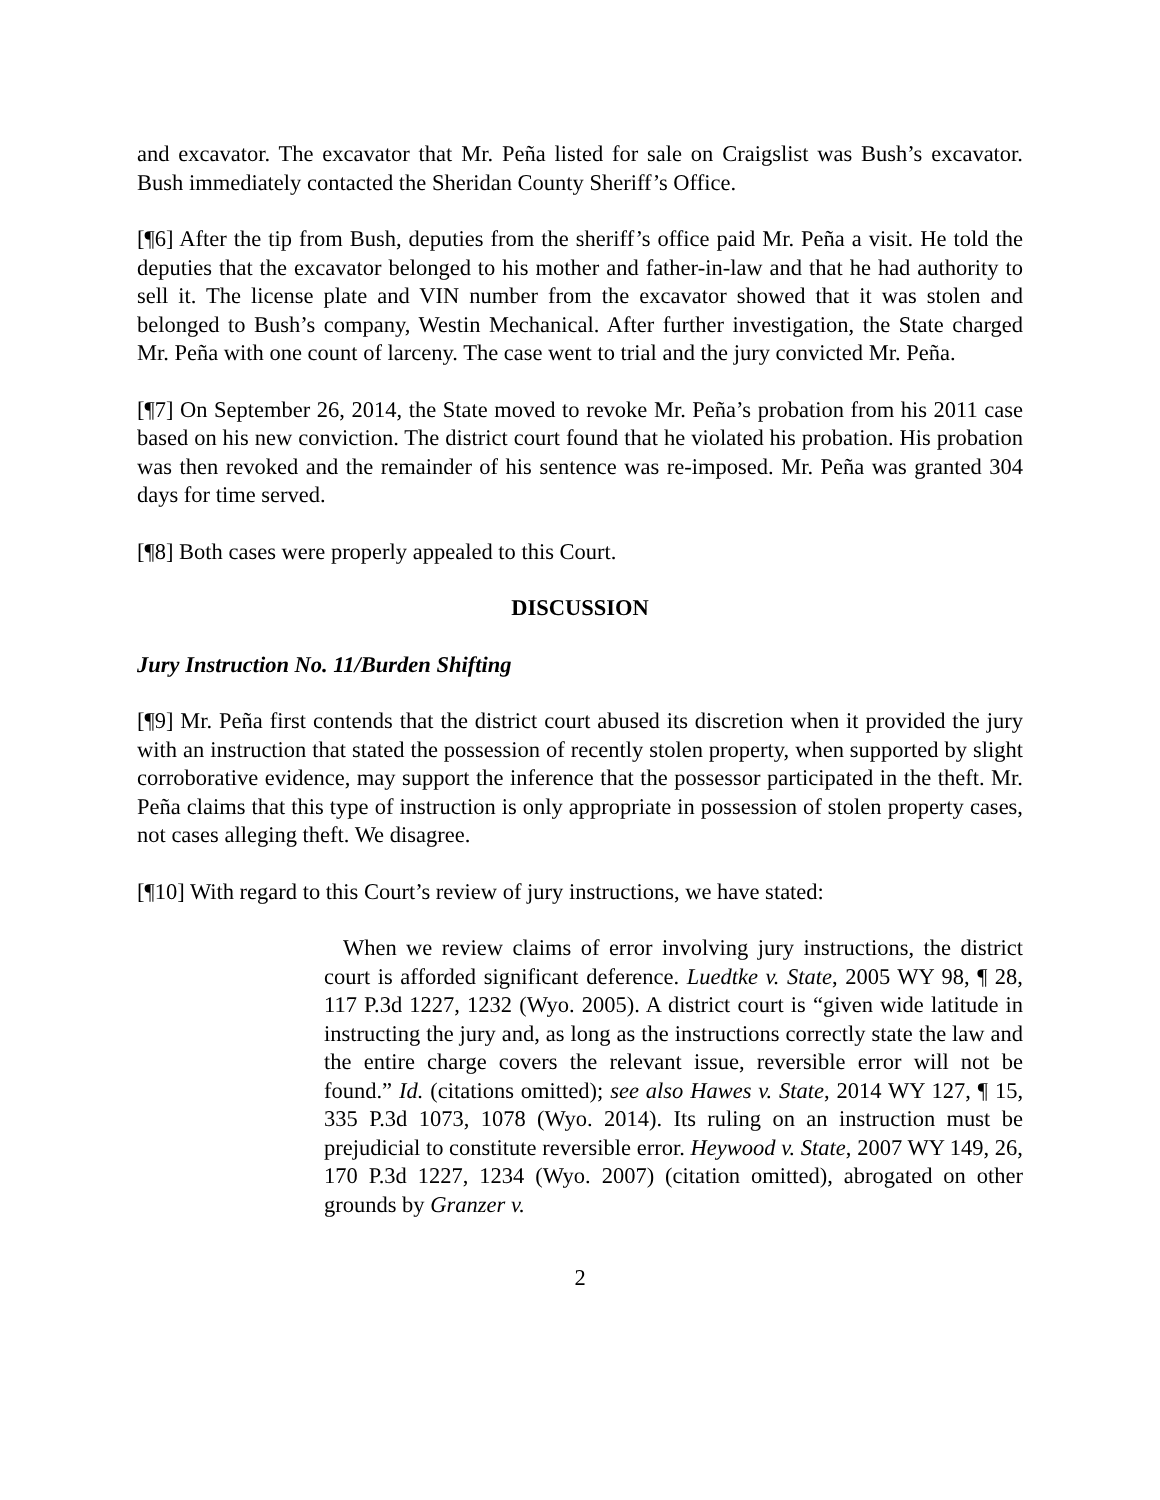and excavator. The excavator that Mr. Peña listed for sale on Craigslist was Bush’s excavator. Bush immediately contacted the Sheridan County Sheriff’s Office.
[¶6] After the tip from Bush, deputies from the sheriff’s office paid Mr. Peña a visit. He told the deputies that the excavator belonged to his mother and father-in-law and that he had authority to sell it. The license plate and VIN number from the excavator showed that it was stolen and belonged to Bush’s company, Westin Mechanical. After further investigation, the State charged Mr. Peña with one count of larceny. The case went to trial and the jury convicted Mr. Peña.
[¶7] On September 26, 2014, the State moved to revoke Mr. Peña’s probation from his 2011 case based on his new conviction. The district court found that he violated his probation. His probation was then revoked and the remainder of his sentence was re-imposed. Mr. Peña was granted 304 days for time served.
[¶8] Both cases were properly appealed to this Court.
DISCUSSION
Jury Instruction No. 11/Burden Shifting
[¶9] Mr. Peña first contends that the district court abused its discretion when it provided the jury with an instruction that stated the possession of recently stolen property, when supported by slight corroborative evidence, may support the inference that the possessor participated in the theft. Mr. Peña claims that this type of instruction is only appropriate in possession of stolen property cases, not cases alleging theft. We disagree.
[¶10] With regard to this Court’s review of jury instructions, we have stated:
When we review claims of error involving jury instructions, the district court is afforded significant deference. Luedtke v. State, 2005 WY 98, ¶ 28, 117 P.3d 1227, 1232 (Wyo. 2005). A district court is “given wide latitude in instructing the jury and, as long as the instructions correctly state the law and the entire charge covers the relevant issue, reversible error will not be found.” Id. (citations omitted); see also Hawes v. State, 2014 WY 127, ¶ 15, 335 P.3d 1073, 1078 (Wyo. 2014). Its ruling on an instruction must be prejudicial to constitute reversible error. Heywood v. State, 2007 WY 149, 26, 170 P.3d 1227, 1234 (Wyo. 2007) (citation omitted), abrogated on other grounds by Granzer v.
2